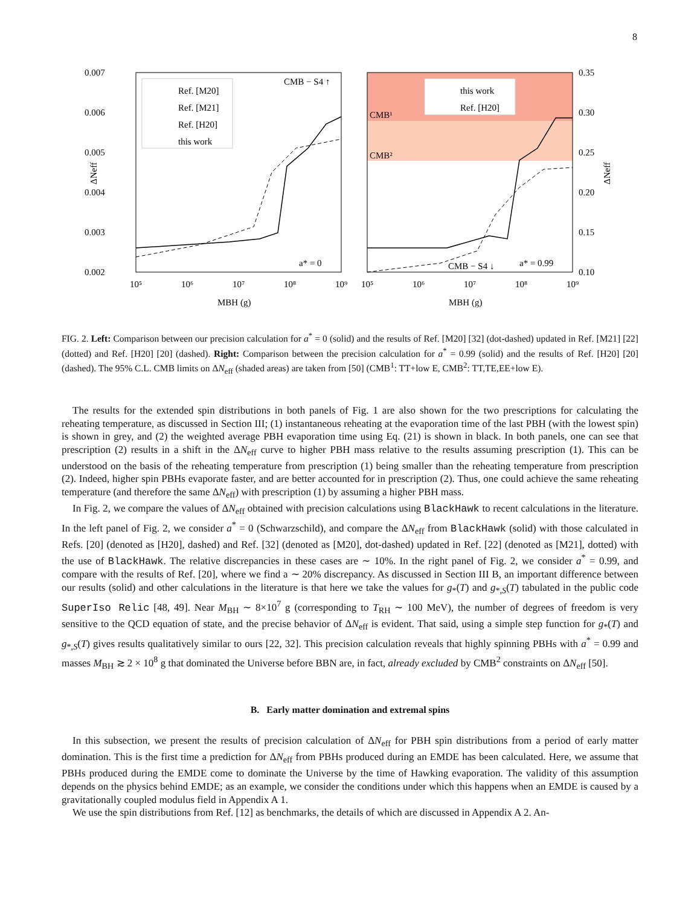8
0.007
0.006
0.005
0.004
0.003
0.002
0.35
0.30
0.25
0.20
0.15
0.10
10⁵
10⁶
10⁷
10⁸
10⁹
10⁵
10⁶
10⁷
10⁸
10⁹
MBH (g)
MBH (g)
ΔNeff
ΔNeff
CMB − S4 ↑
a* = 0
a* = 0.99
CMB − S4 ↓
CMB¹
CMB²
Ref. [M20]
Ref. [M21]
Ref. [H20]
this work
this work
Ref. [H20]
FIG. 2. Left: Comparison between our precision calculation for a<sup>*</sup> = 0 (solid) and the results of Ref. [M20] [32] (dot-dashed) updated in Ref. [M21] [22] (dotted) and Ref. [H20] [20] (dashed). Right: Comparison between the precision calculation for a<sup>*</sup> = 0.99 (solid) and the results of Ref. [H20] [20] (dashed). The 95% C.L. CMB limits on ΔN<sub>eff</sub> (shaded areas) are taken from [50] (CMB<sup>1</sup>: TT+low E, CMB<sup>2</sup>: TT,TE,EE+low E).
The results for the extended spin distributions in both panels of Fig. 1 are also shown for the two prescriptions for calculating the reheating temperature, as discussed in Section III; (1) instantaneous reheating at the evaporation time of the last PBH (with the lowest spin) is shown in grey, and (2) the weighted average PBH evaporation time using Eq. (21) is shown in black. In both panels, one can see that prescription (2) results in a shift in the ΔN<sub>eff</sub> curve to higher PBH mass relative to the results assuming prescription (1). This can be understood on the basis of the reheating temperature from prescription (1) being smaller than the reheating temperature from prescription (2). Indeed, higher spin PBHs evaporate faster, and are better accounted for in prescription (2). Thus, one could achieve the same reheating temperature (and therefore the same ΔN<sub>eff</sub>) with prescription (1) by assuming a higher PBH mass.
In Fig. 2, we compare the values of ΔN<sub>eff</sub> obtained with precision calculations using BlackHawk to recent calculations in the literature. In the left panel of Fig. 2, we consider a<sup>*</sup> = 0 (Schwarzschild), and compare the ΔN<sub>eff</sub> from BlackHawk (solid) with those calculated in Refs. [20] (denoted as [H20], dashed) and Ref. [32] (denoted as [M20], dot-dashed) updated in Ref. [22] (denoted as [M21], dotted) with the use of BlackHawk. The relative discrepancies in these cases are ∼ 10%. In the right panel of Fig. 2, we consider a<sup>*</sup> = 0.99, and compare with the results of Ref. [20], where we find a ∼ 20% discrepancy. As discussed in Section III B, an important difference between our results (solid) and other calculations in the literature is that here we take the values for g<sub>*</sub>(T) and g<sub>*,S</sub>(T) tabulated in the public code SuperIso Relic [48, 49]. Near M<sub>BH</sub> ∼ 8×10<sup>7</sup> g (corresponding to T<sub>RH</sub> ∼ 100 MeV), the number of degrees of freedom is very sensitive to the QCD equation of state, and the precise behavior of ΔN<sub>eff</sub> is evident. That said, using a simple step function for g<sub>*</sub>(T) and g<sub>*,S</sub>(T) gives results qualitatively similar to ours [22, 32]. This precision calculation reveals that highly spinning PBHs with a<sup>*</sup> = 0.99 and masses M<sub>BH</sub> ≳ 2 × 10<sup>8</sup> g that dominated the Universe before BBN are, in fact, already excluded by CMB<sup>2</sup> constraints on ΔN<sub>eff</sub> [50].
B. Early matter domination and extremal spins
In this subsection, we present the results of precision calculation of ΔN<sub>eff</sub> for PBH spin distributions from a period of early matter domination. This is the first time a prediction for ΔN<sub>eff</sub> from PBHs produced during an EMDE has been calculated. Here, we assume that PBHs produced during the EMDE come to dominate the Universe by the time of Hawking evaporation. The validity of this assumption depends on the physics behind EMDE; as an example, we consider the conditions under which this happens when an EMDE is caused by a gravitationally coupled modulus field in Appendix A 1.
We use the spin distributions from Ref. [12] as benchmarks, the details of which are discussed in Appendix A 2. An-